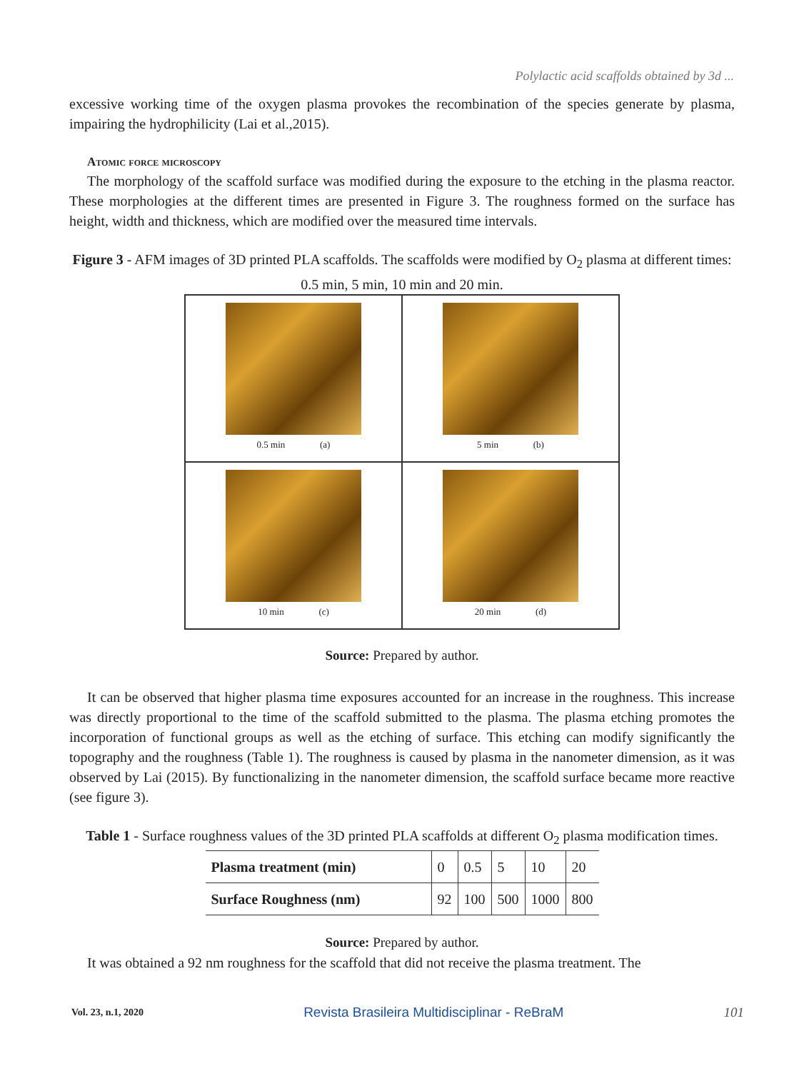Polylactic acid scaffolds obtained by 3d ...
excessive working time of the oxygen plasma provokes the recombination of the species generate by plasma, impairing the hydrophilicity (Lai et al.,2015).
Atomic force microscopy
The morphology of the scaffold surface was modified during the exposure to the etching in the plasma reactor. These morphologies at the different times are presented in Figure 3. The roughness formed on the surface has height, width and thickness, which are modified over the measured time intervals.
Figure 3 - AFM images of 3D printed PLA scaffolds. The scaffolds were modified by O<sub>2</sub> plasma at different times: 0.5 min, 5 min, 10 min and 20 min.
0.5 min (a)
5 min (b)
10 min (c)
20 min (d)
Source: Prepared by author.
It can be observed that higher plasma time exposures accounted for an increase in the roughness. This increase was directly proportional to the time of the scaffold submitted to the plasma. The plasma etching promotes the incorporation of functional groups as well as the etching of surface. This etching can modify significantly the topography and the roughness (Table 1). The roughness is caused by plasma in the nanometer dimension, as it was observed by Lai (2015). By functionalizing in the nanometer dimension, the scaffold surface became more reactive (see figure 3).
Table 1 - Surface roughness values of the 3D printed PLA scaffolds at different O<sub>2</sub> plasma modification times.
| Plasma treatment (min) | 0 | 0.5 | 5 | 10 | 20 |
| Surface Roughness (nm) | 92 | 100 | 500 | 1000 | 800 |
Source: Prepared by author.
It was obtained a 92 nm roughness for the scaffold that did not receive the plasma treatment. The
Vol. 23, n.1, 2020 Revista Brasileira Multidisciplinar - ReBraM 101